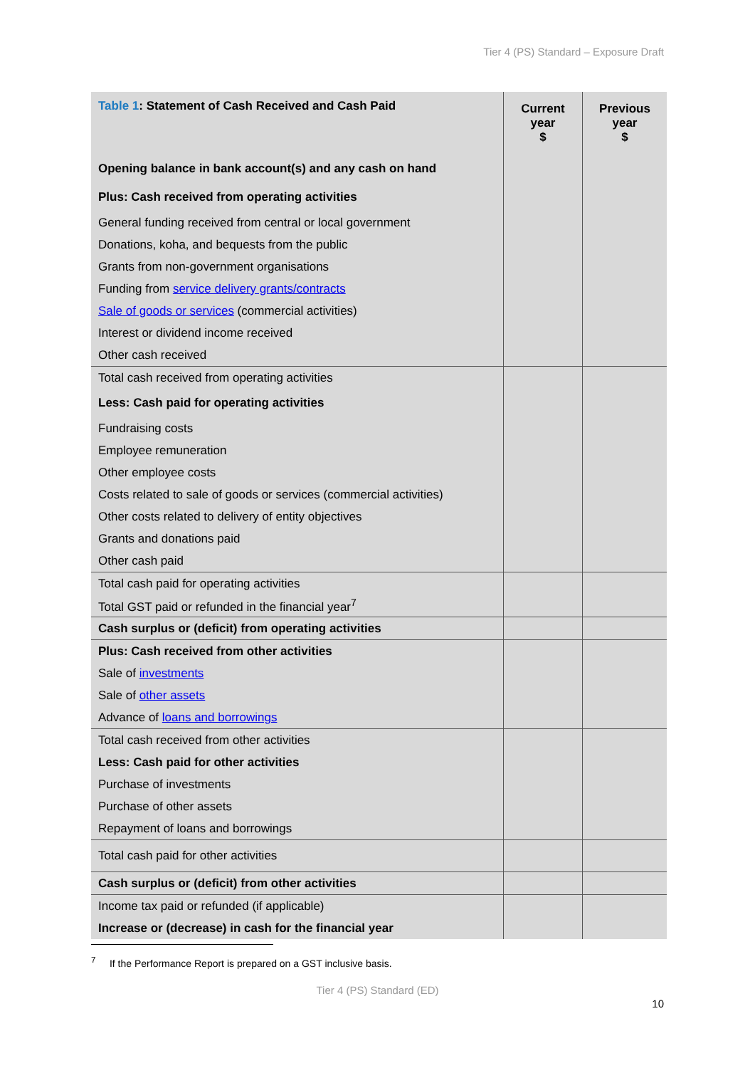Tier 4 (PS) Standard – Exposure Draft
| Table 1 : Statement of Cash Received and Cash Paid | Current year $ | Previous year $ |
| --- | --- | --- |
| Opening balance in bank account(s) and any cash on hand | | |
| Plus: Cash received from operating activities | | |
| General funding received from central or local government | | |
| Donations, koha, and bequests from the public | | |
| Grants from non-government organisations | | |
| Funding from service delivery grants/contracts | | |
| Sale of goods or services (commercial activities) | | |
| Interest or dividend income received | | |
| Other cash received | | |
| Total cash received from operating activities | | |
| Less: Cash paid for operating activities | | |
| Fundraising costs | | |
| Employee remuneration | | |
| Other employee costs | | |
| Costs related to sale of goods or services (commercial activities) | | |
| Other costs related to delivery of entity objectives | | |
| Grants and donations paid | | |
| Other cash paid | | |
| Total cash paid for operating activities | | |
| Total GST paid or refunded in the financial year<sup>7</sup> | | |
| Cash surplus or (deficit) from operating activities | | |
| Plus: Cash received from other activities | | |
| Sale of investments | | |
| Sale of other assets | | |
| Advance of loans and borrowings | | |
| Total cash received from other activities | | |
| Less: Cash paid for other activities | | |
| Purchase of investments | | |
| Purchase of other assets | | |
| Repayment of loans and borrowings | | |
| Total cash paid for other activities | | |
| Cash surplus or (deficit) from other activities | | |
| Income tax paid or refunded (if applicable) | | |
| Increase or (decrease) in cash for the financial year | | |
<sup>7</sup> If the Performance Report is prepared on a GST inclusive basis.
Tier 4 (PS) Standard (ED)
10